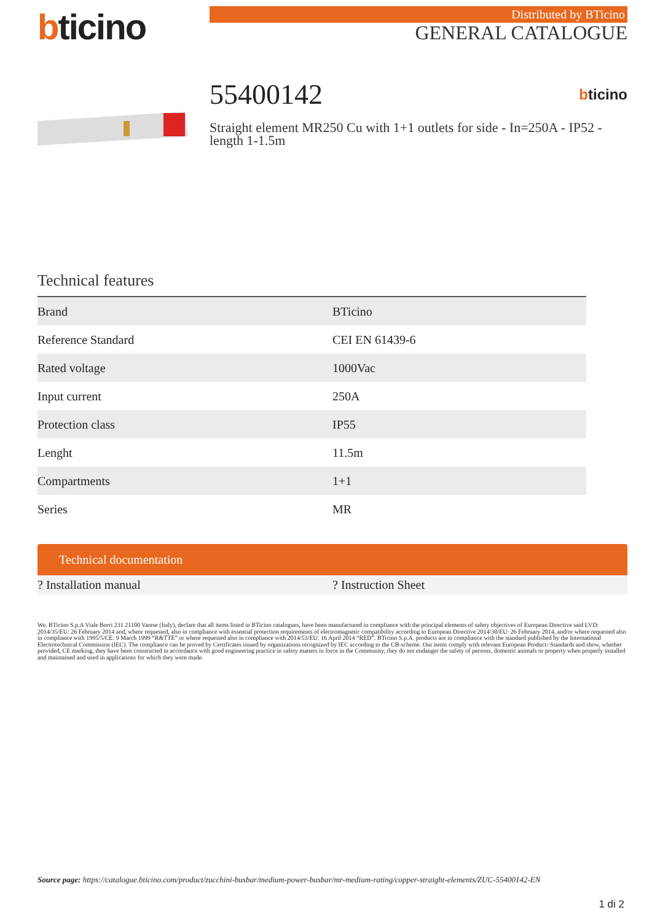bticino
Distributed by BTicino
GENERAL CATALOGUE
55400142 bticino
Straight element MR250 Cu with 1+1 outlets for side - In=250A - IP52 - length 1-1.5m
Technical features
| Brand | BTicino |
| Reference Standard | CEI EN 61439-6 |
| Rated voltage | 1000Vac |
| Input current | 250A |
| Protection class | IP55 |
| Lenght | 11.5m |
| Compartments | 1+1 |
| Series | MR |
Technical documentation
? Installation manual ? Instruction Sheet
We, BTicino S.p.A Viale Borri 231 21100 Varese (Italy), declare that all items listed in BTicino catalogues, have been manufactured in compliance with the principal elements of safety objectives of European Directive said LVD: 2014/35/EU: 26 February 2014 and, where requested, also in compliance with essential protection requirements of electromagnetic compatibility according to European Directive 2014/30/EU: 26 February 2014, and/or where requested also in compliance with 1995/5/CE: 9 March 1999 “R&TTE” or where requested also in compliance with 2014/53/EU: 16 April 2014 “RED”. BTicino S.p.A. products are in compliance with the standard published by the International Electrotechnical Commission (IEC). The compliance can be proved by Certificates issued by organizations recognized by IEC according to the CB-scheme. Our items comply with relevant European Product- Standards and show, whether provided, CE marking, they have been constructed in accordance with good engineering practice in safety matters in force in the Community, they do not endanger the safety of persons, domestic animals or property when properly installed and maintained and used in applications for which they were made.
Source page: https://catalogue.bticino.com/product/zucchini-busbar/medium-power-busbar/mr-medium-rating/copper-straight-elements/ZUC-55400142-EN
1 di 2